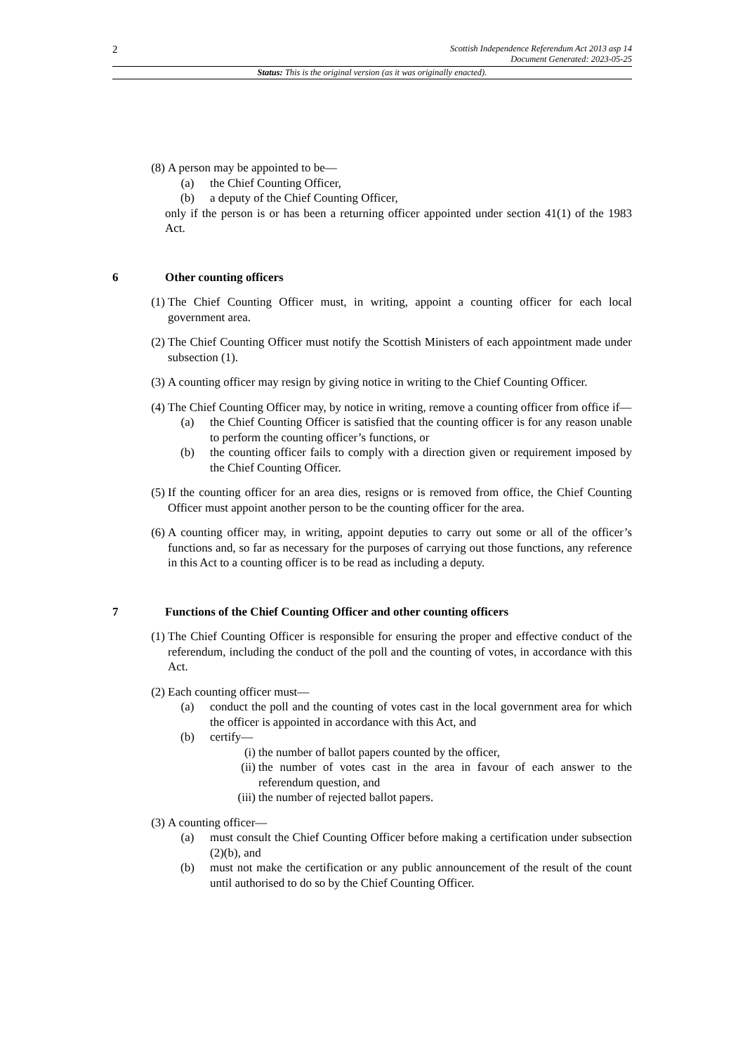2
Scottish Independence Referendum Act 2013 asp 14
Document Generated: 2023-05-25
Status: This is the original version (as it was originally enacted).
(8) A person may be appointed to be—
(a) the Chief Counting Officer,
(b) a deputy of the Chief Counting Officer,
only if the person is or has been a returning officer appointed under section 41(1) of the 1983 Act.
6 Other counting officers
(1) The Chief Counting Officer must, in writing, appoint a counting officer for each local government area.
(2) The Chief Counting Officer must notify the Scottish Ministers of each appointment made under subsection (1).
(3) A counting officer may resign by giving notice in writing to the Chief Counting Officer.
(4) The Chief Counting Officer may, by notice in writing, remove a counting officer from office if—
(a) the Chief Counting Officer is satisfied that the counting officer is for any reason unable to perform the counting officer’s functions, or
(b) the counting officer fails to comply with a direction given or requirement imposed by the Chief Counting Officer.
(5) If the counting officer for an area dies, resigns or is removed from office, the Chief Counting Officer must appoint another person to be the counting officer for the area.
(6) A counting officer may, in writing, appoint deputies to carry out some or all of the officer’s functions and, so far as necessary for the purposes of carrying out those functions, any reference in this Act to a counting officer is to be read as including a deputy.
7 Functions of the Chief Counting Officer and other counting officers
(1) The Chief Counting Officer is responsible for ensuring the proper and effective conduct of the referendum, including the conduct of the poll and the counting of votes, in accordance with this Act.
(2) Each counting officer must—
(a) conduct the poll and the counting of votes cast in the local government area for which the officer is appointed in accordance with this Act, and
(b) certify—
(i) the number of ballot papers counted by the officer,
(ii) the number of votes cast in the area in favour of each answer to the referendum question, and
(iii) the number of rejected ballot papers.
(3) A counting officer—
(a) must consult the Chief Counting Officer before making a certification under subsection (2)(b), and
(b) must not make the certification or any public announcement of the result of the count until authorised to do so by the Chief Counting Officer.